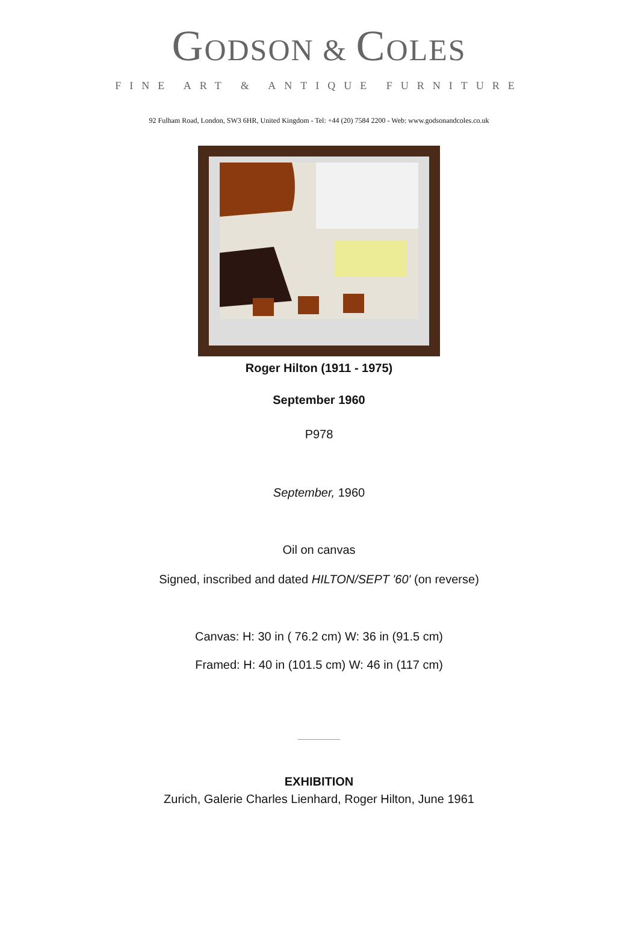GODSON & COLES
FINE ART & ANTIQUE FURNITURE
92 Fulham Road, London, SW3 6HR, United Kingdom - Tel: +44 (20) 7584 2200 - Web: www.godsonandcoles.co.uk
Roger Hilton (1911 - 1975)
September 1960
P978
September, 1960
Oil on canvas
Signed, inscribed and dated HILTON/SEPT '60' (on reverse)
Canvas: H: 30 in ( 76.2 cm) W: 36 in (91.5 cm)
Framed: H: 40 in (101.5 cm) W: 46 in (117 cm)
EXHIBITION
Zurich, Galerie Charles Lienhard, Roger Hilton, June 1961